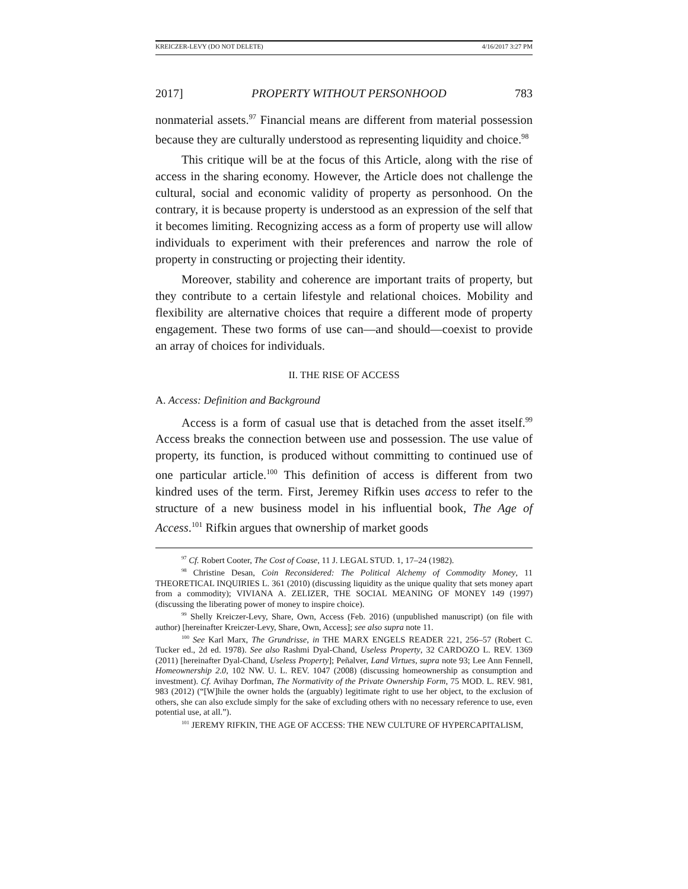KREICZER-LEVY (DO NOT DELETE) 4/16/2017 3:27 PM
2017] PROPERTY WITHOUT PERSONHOOD 783
nonmaterial assets.<sup>97</sup> Financial means are different from material possession because they are culturally understood as representing liquidity and choice.<sup>98</sup>
This critique will be at the focus of this Article, along with the rise of access in the sharing economy. However, the Article does not challenge the cultural, social and economic validity of property as personhood. On the contrary, it is because property is understood as an expression of the self that it becomes limiting. Recognizing access as a form of property use will allow individuals to experiment with their preferences and narrow the role of property in constructing or projecting their identity.
Moreover, stability and coherence are important traits of property, but they contribute to a certain lifestyle and relational choices. Mobility and flexibility are alternative choices that require a different mode of property engagement. These two forms of use can—and should—coexist to provide an array of choices for individuals.
II. THE RISE OF ACCESS
A. Access: Definition and Background
Access is a form of casual use that is detached from the asset itself.<sup>99</sup> Access breaks the connection between use and possession. The use value of property, its function, is produced without committing to continued use of one particular article.<sup>100</sup> This definition of access is different from two kindred uses of the term. First, Jeremey Rifkin uses access to refer to the structure of a new business model in his influential book, The Age of Access.<sup>101</sup> Rifkin argues that ownership of market goods
<sup>97</sup> Cf. Robert Cooter, The Cost of Coase, 11 J. LEGAL STUD. 1, 17–24 (1982).
<sup>98</sup> Christine Desan, Coin Reconsidered: The Political Alchemy of Commodity Money, 11 THEORETICAL INQUIRIES L. 361 (2010) (discussing liquidity as the unique quality that sets money apart from a commodity); VIVIANA A. ZELIZER, THE SOCIAL MEANING OF MONEY 149 (1997) (discussing the liberating power of money to inspire choice).
<sup>99</sup> Shelly Kreiczer-Levy, Share, Own, Access (Feb. 2016) (unpublished manuscript) (on file with author) [hereinafter Kreiczer-Levy, Share, Own, Access]; see also supra note 11.
<sup>100</sup> See Karl Marx, The Grundrisse, in THE MARX ENGELS READER 221, 256–57 (Robert C. Tucker ed., 2d ed. 1978). See also Rashmi Dyal-Chand, Useless Property, 32 CARDOZO L. REV. 1369 (2011) [hereinafter Dyal-Chand, Useless Property]; Peñalver, Land Virtues, supra note 93; Lee Ann Fennell, Homeownership 2.0, 102 NW. U. L. REV. 1047 (2008) (discussing homeownership as consumption and investment). Cf. Avihay Dorfman, The Normativity of the Private Ownership Form, 75 MOD. L. REV. 981, 983 (2012) (“[W]hile the owner holds the (arguably) legitimate right to use her object, to the exclusion of others, she can also exclude simply for the sake of excluding others with no necessary reference to use, even potential use, at all.”).
<sup>101</sup> JEREMY RIFKIN, THE AGE OF ACCESS: THE NEW CULTURE OF HYPERCAPITALISM,